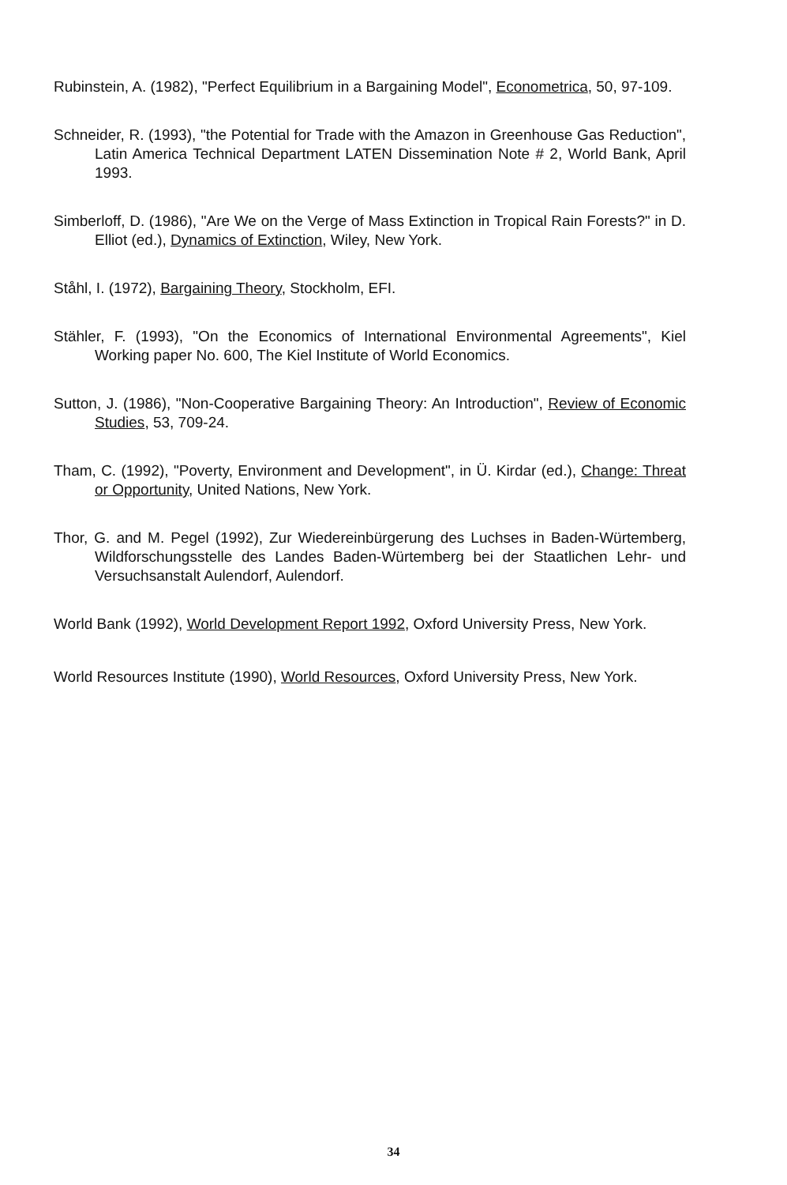Rubinstein, A. (1982), "Perfect Equilibrium in a Bargaining Model", Econometrica, 50, 97-109.
Schneider, R. (1993), "the Potential for Trade with the Amazon in Greenhouse Gas Reduction", Latin America Technical Department LATEN Dissemination Note # 2, World Bank, April 1993.
Simberloff, D. (1986), "Are We on the Verge of Mass Extinction in Tropical Rain Forests?" in D. Elliot (ed.), Dynamics of Extinction, Wiley, New York.
Ståhl, I. (1972), Bargaining Theory, Stockholm, EFI.
Stähler, F. (1993), "On the Economics of International Environmental Agreements", Kiel Working paper No. 600, The Kiel Institute of World Economics.
Sutton, J. (1986), "Non-Cooperative Bargaining Theory: An Introduction", Review of Economic Studies, 53, 709-24.
Tham, C. (1992), "Poverty, Environment and Development", in Ü. Kirdar (ed.), Change: Threat or Opportunity, United Nations, New York.
Thor, G. and M. Pegel (1992), Zur Wiedereinbürgerung des Luchses in Baden-Würtemberg, Wildforschungsstelle des Landes Baden-Würtemberg bei der Staatlichen Lehr- und Versuchsanstalt Aulendorf, Aulendorf.
World Bank (1992), World Development Report 1992, Oxford University Press, New York.
World Resources Institute (1990), World Resources, Oxford University Press, New York.
34